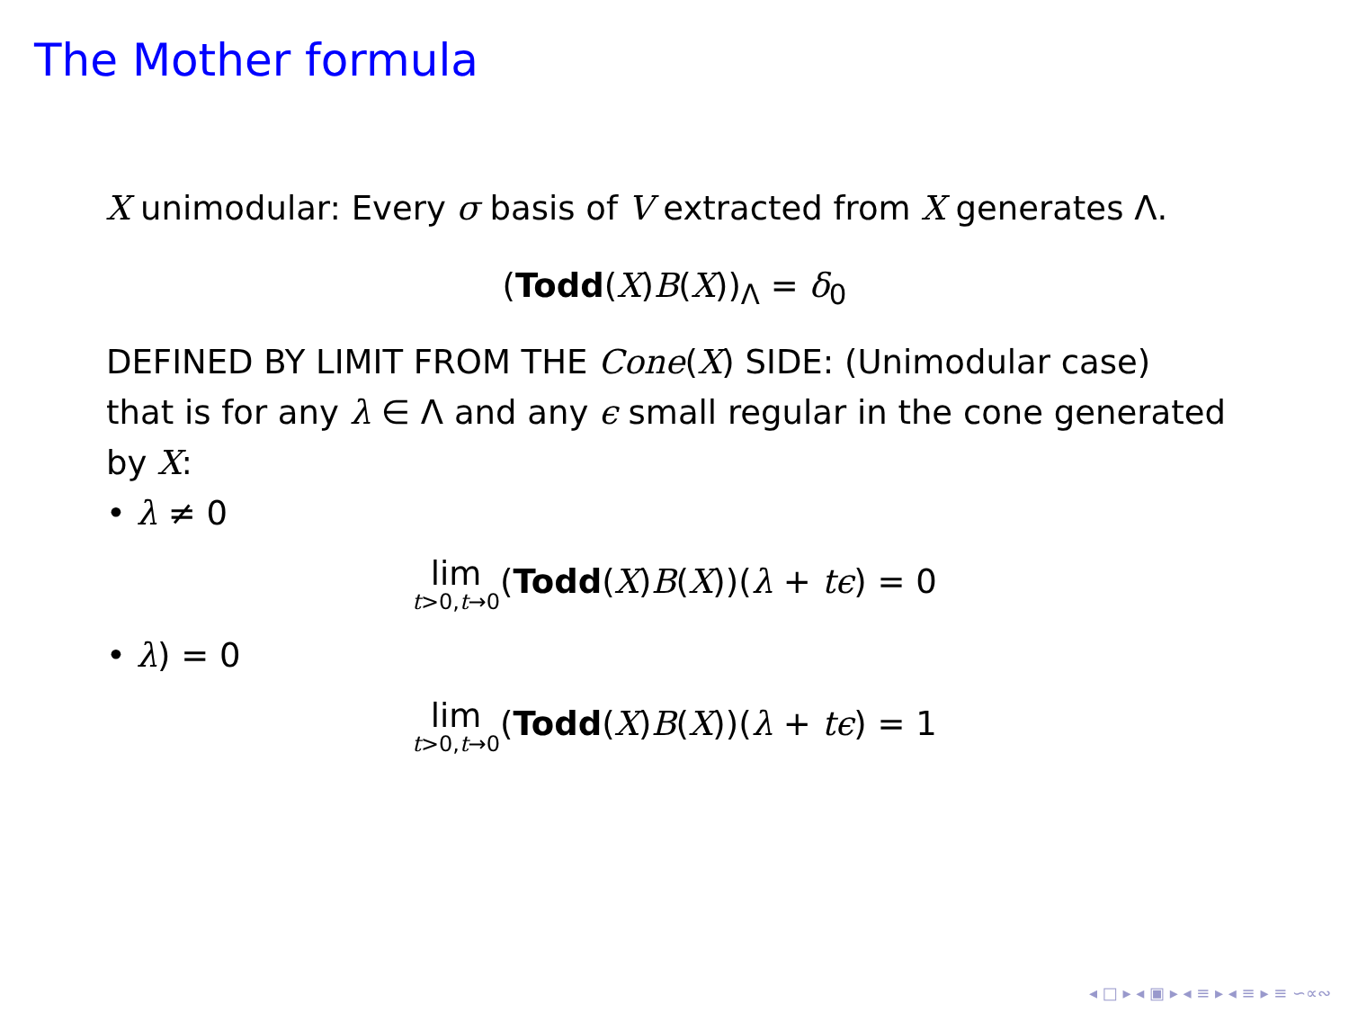The Mother formula
X unimodular: Every σ basis of V extracted from X generates Λ.
(Todd(X)B(X))<sub>Λ</sub> = δ<sub>0</sub>
DEFINED BY LIMIT FROM THE Cone(X) SIDE: (Unimodular case)
that is for any λ ∈ Λ and any ϵ small regular in the cone generated by X:
• λ ≠ 0
lim t>0,t→0(Todd(X)B(X))(λ + tϵ) = 0
• λ) = 0
lim t>0,t→0(Todd(X)B(X))(λ + tϵ) = 1
◂ □ ▸ ◂ ▣ ▸ ◂ ≡ ▸ ◂ ≡ ▸ ≡ ∽∝∾